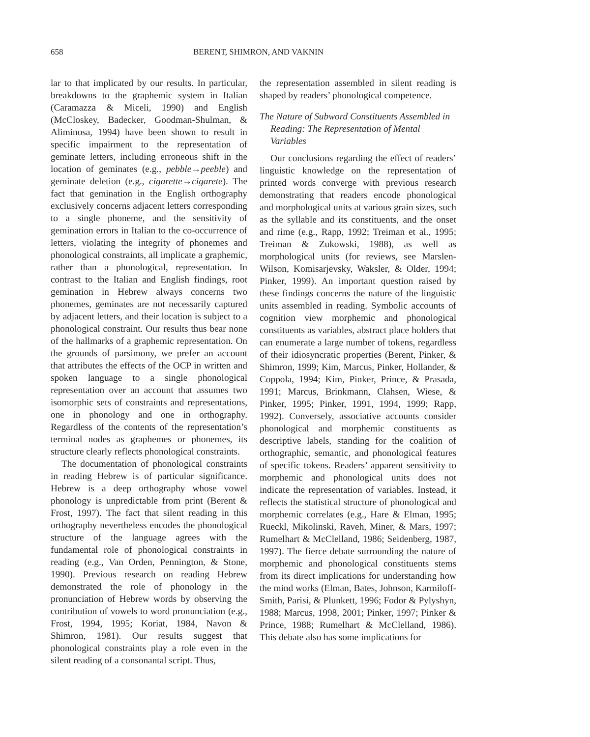658 BERENT, SHIMRON, AND VAKNIN
lar to that implicated by our results. In particular, breakdowns to the graphemic system in Italian (Caramazza & Miceli, 1990) and English (McCloskey, Badecker, Goodman-Shulman, & Aliminosa, 1994) have been shown to result in specific impairment to the representation of geminate letters, including erroneous shift in the location of geminates (e.g., pebble→peeble) and geminate deletion (e.g., cigarette→cigarete). The fact that gemination in the English orthography exclusively concerns adjacent letters corresponding to a single phoneme, and the sensitivity of gemination errors in Italian to the co-occurrence of letters, violating the integrity of phonemes and phonological constraints, all implicate a graphemic, rather than a phonological, representation. In contrast to the Italian and English findings, root gemination in Hebrew always concerns two phonemes, geminates are not necessarily captured by adjacent letters, and their location is subject to a phonological constraint. Our results thus bear none of the hallmarks of a graphemic representation. On the grounds of parsimony, we prefer an account that attributes the effects of the OCP in written and spoken language to a single phonological representation over an account that assumes two isomorphic sets of constraints and representations, one in phonology and one in orthography. Regardless of the contents of the representation’s terminal nodes as graphemes or phonemes, its structure clearly reflects phonological constraints.
The documentation of phonological constraints in reading Hebrew is of particular significance. Hebrew is a deep orthography whose vowel phonology is unpredictable from print (Berent & Frost, 1997). The fact that silent reading in this orthography nevertheless encodes the phonological structure of the language agrees with the fundamental role of phonological constraints in reading (e.g., Van Orden, Pennington, & Stone, 1990). Previous research on reading Hebrew demonstrated the role of phonology in the pronunciation of Hebrew words by observing the contribution of vowels to word pronunciation (e.g., Frost, 1994, 1995; Koriat, 1984, Navon & Shimron, 1981). Our results suggest that phonological constraints play a role even in the silent reading of a consonantal script. Thus,
the representation assembled in silent reading is shaped by readers’ phonological competence.
The Nature of Subword Constituents Assembled in Reading: The Representation of Mental Variables
Our conclusions regarding the effect of readers’ linguistic knowledge on the representation of printed words converge with previous research demonstrating that readers encode phonological and morphological units at various grain sizes, such as the syllable and its constituents, and the onset and rime (e.g., Rapp, 1992; Treiman et al., 1995; Treiman & Zukowski, 1988), as well as morphological units (for reviews, see Marslen-Wilson, Komisarjevsky, Waksler, & Older, 1994; Pinker, 1999). An important question raised by these findings concerns the nature of the linguistic units assembled in reading. Symbolic accounts of cognition view morphemic and phonological constituents as variables, abstract place holders that can enumerate a large number of tokens, regardless of their idiosyncratic properties (Berent, Pinker, & Shimron, 1999; Kim, Marcus, Pinker, Hollander, & Coppola, 1994; Kim, Pinker, Prince, & Prasada, 1991; Marcus, Brinkmann, Clahsen, Wiese, & Pinker, 1995; Pinker, 1991, 1994, 1999; Rapp, 1992). Conversely, associative accounts consider phonological and morphemic constituents as descriptive labels, standing for the coalition of orthographic, semantic, and phonological features of specific tokens. Readers’ apparent sensitivity to morphemic and phonological units does not indicate the representation of variables. Instead, it reflects the statistical structure of phonological and morphemic correlates (e.g., Hare & Elman, 1995; Rueckl, Mikolinski, Raveh, Miner, & Mars, 1997; Rumelhart & McClelland, 1986; Seidenberg, 1987, 1997). The fierce debate surrounding the nature of morphemic and phonological constituents stems from its direct implications for understanding how the mind works (Elman, Bates, Johnson, Karmiloff-Smith, Parisi, & Plunkett, 1996; Fodor & Pylyshyn, 1988; Marcus, 1998, 2001; Pinker, 1997; Pinker & Prince, 1988; Rumelhart & McClelland, 1986). This debate also has some implications for